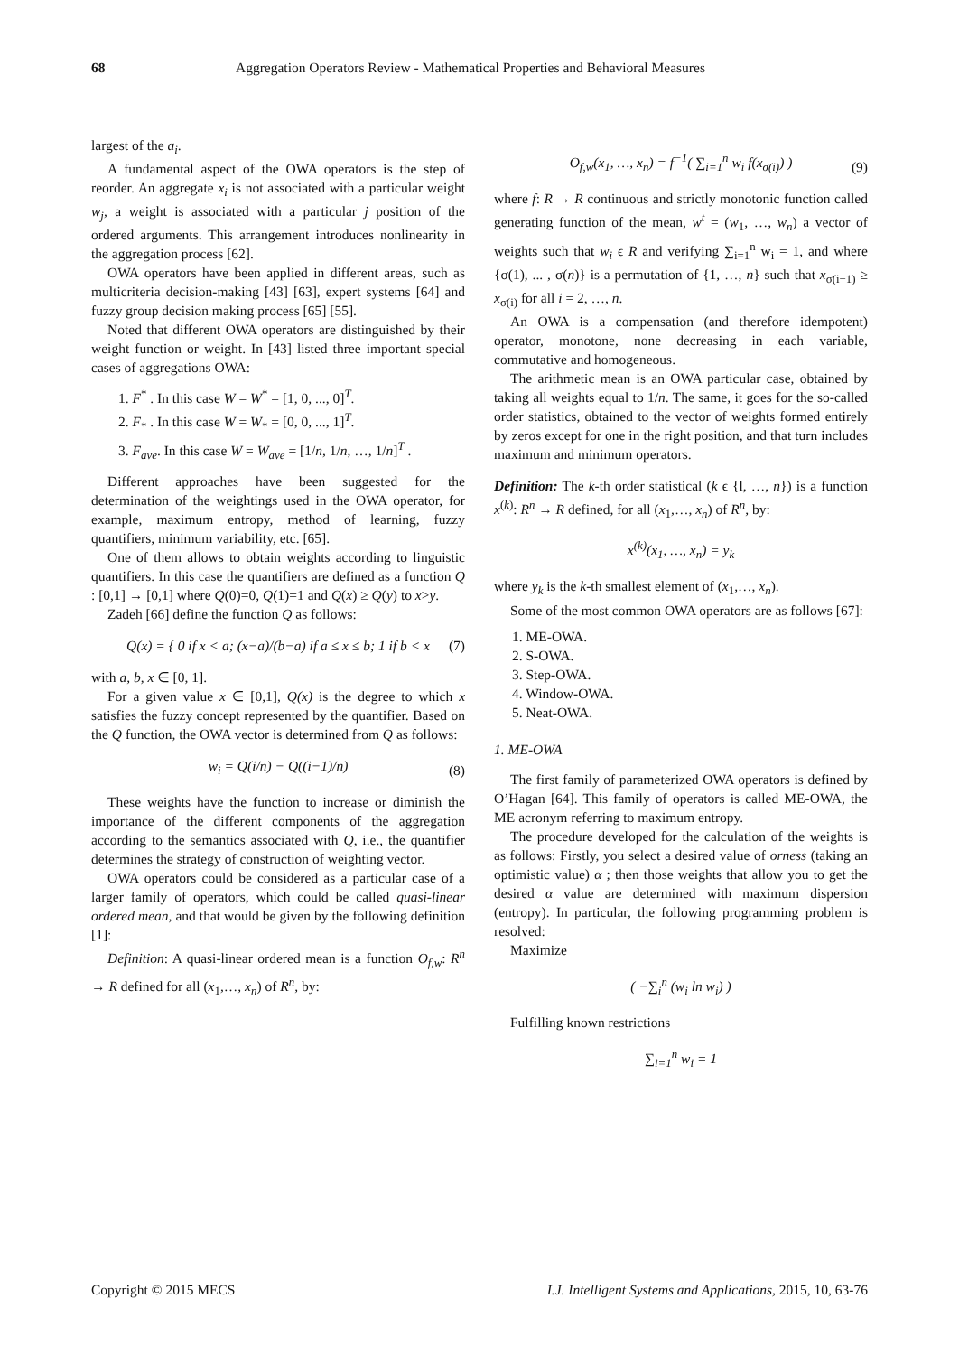68 Aggregation Operators Review - Mathematical Properties and Behavioral Measures
largest of the a<sub>i</sub>.
A fundamental aspect of the OWA operators is the step of reorder. An aggregate x<sub>i</sub> is not associated with a particular weight w<sub>j</sub>, a weight is associated with a particular j position of the ordered arguments. This arrangement introduces nonlinearity in the aggregation process [62].
OWA operators have been applied in different areas, such as multicriteria decision-making [43] [63], expert systems [64] and fuzzy group decision making process [65] [55].
Noted that different OWA operators are distinguished by their weight function or weight. In [43] listed three important special cases of aggregations OWA:
1. F<sup>*</sup> . In this case W = W<sup>*</sup> = [1, 0, ..., 0]<sup>T</sup>.
2. F<sub>*</sub> . In this case W = W<sub>*</sub> = [0, 0, ..., 1]<sup>T</sup>.
3. F<sub>ave</sub>. In this case W = W<sub>ave</sub> = [1/n, 1/n, …, 1/n]<sup>T</sup> .
Different approaches have been suggested for the determination of the weightings used in the OWA operator, for example, maximum entropy, method of learning, fuzzy quantifiers, minimum variability, etc. [65].
One of them allows to obtain weights according to linguistic quantifiers. In this case the quantifiers are defined as a function Q : [0,1] → [0,1] where Q(0)=0, Q(1)=1 and Q(x) ≥ Q(y) to x>y.
Zadeh [66] define the function Q as follows:
Q(x) = { 0 if x < a; (x−a)/(b−a) if a ≤ x ≤ b; 1 if b < x
(7)
with a, b, x ∈ [0, 1].
For a given value x ∈ [0,1], Q(x) is the degree to which x satisfies the fuzzy concept represented by the quantifier. Based on the Q function, the OWA vector is determined from Q as follows:
w<sub>i</sub> = Q(i/n) − Q((i−1)/n)
(8)
These weights have the function to increase or diminish the importance of the different components of the aggregation according to the semantics associated with Q, i.e., the quantifier determines the strategy of construction of weighting vector.
OWA operators could be considered as a particular case of a larger family of operators, which could be called quasi-linear ordered mean, and that would be given by the following definition [1]:
Definition: A quasi-linear ordered mean is a function O<sub>f,w</sub>: R<sup>n</sup> → R defined for all (x<sub>1</sub>,…, x<sub>n</sub>) of R<sup>n</sup>, by:
O<sub>f,w</sub>(x<sub>1</sub>, …, x<sub>n</sub>) = f<sup>−1</sup>( ∑<sub>i=1</sub><sup>n</sup> w<sub>i</sub> f(x<sub>σ(i)</sub>) )
(9)
where f: R → R continuous and strictly monotonic function called generating function of the mean, w<sup>t</sup> = (w<sub>1</sub>, …, w<sub>n</sub>) a vector of weights such that w<sub>i</sub> ϵ R and verifying ∑<sub>i=1</sub><sup>n</sup> w<sub>i</sub> = 1, and where {σ(1), ... , σ(n)} is a permutation of {1, …, n} such that x<sub>σ(i−1)</sub> ≥ x<sub>σ(i)</sub> for all i = 2, …, n.
An OWA is a compensation (and therefore idempotent) operator, monotone, none decreasing in each variable, commutative and homogeneous.
The arithmetic mean is an OWA particular case, obtained by taking all weights equal to 1/n. The same, it goes for the so-called order statistics, obtained to the vector of weights formed entirely by zeros except for one in the right position, and that turn includes maximum and minimum operators.
Definition: The k-th order statistical (k ϵ {l, …, n}) is a function x<sup>(k)</sup>: R<sup>n</sup> → R defined, for all (x<sub>1</sub>,…, x<sub>n</sub>) of R<sup>n</sup>, by:
x<sup>(k)</sup>(x<sub>1</sub>, …, x<sub>n</sub>) = y<sub>k</sub>
where y<sub>k</sub> is the k-th smallest element of (x<sub>1</sub>,…, x<sub>n</sub>).
Some of the most common OWA operators are as follows [67]:
1. ME-OWA.
2. S-OWA.
3. Step-OWA.
4. Window-OWA.
5. Neat-OWA.
1. ME-OWA
The first family of parameterized OWA operators is defined by O’Hagan [64]. This family of operators is called ME-OWA, the ME acronym referring to maximum entropy.
The procedure developed for the calculation of the weights is as follows: Firstly, you select a desired value of orness (taking an optimistic value) α ; then those weights that allow you to get the desired α value are determined with maximum dispersion (entropy). In particular, the following programming problem is resolved:
Maximize
( −∑<sub>i</sub><sup>n</sup> (w<sub>i</sub> ln w<sub>i</sub>) )
Fulfilling known restrictions
∑<sub>i=1</sub><sup>n</sup> w<sub>i</sub> = 1
Copyright © 2015 MECS I.J. Intelligent Systems and Applications, 2015, 10, 63-76